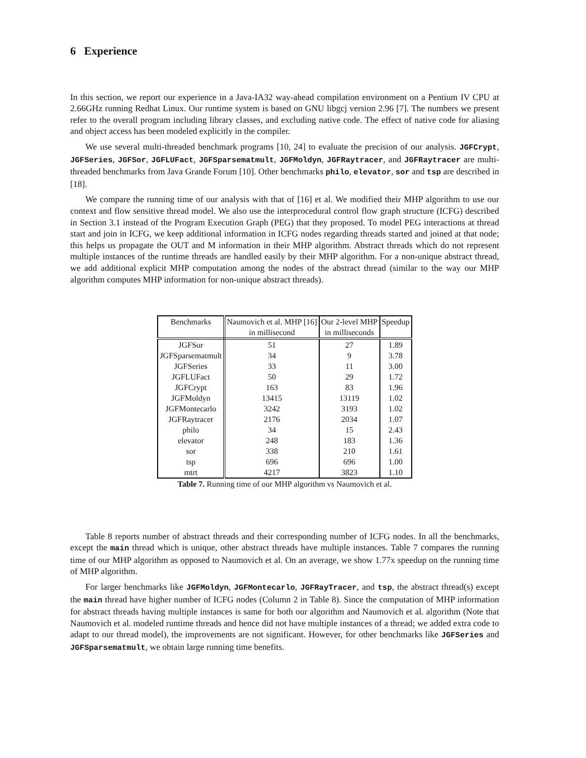6 Experience
In this section, we report our experience in a Java-IA32 way-ahead compilation environment on a Pentium IV CPU at 2.66GHz running Redhat Linux. Our runtime system is based on GNU libgcj version 2.96 [7]. The numbers we present refer to the overall program including library classes, and excluding native code. The effect of native code for aliasing and object access has been modeled explicitly in the compiler.
We use several multi-threaded benchmark programs [10, 24] to evaluate the precision of our analysis. JGFCrypt, JGFSeries, JGFSor, JGFLUFact, JGFSparsematmult, JGFMoldyn, JGFRaytracer, and JGFRaytracer are multi-threaded benchmarks from Java Grande Forum [10]. Other benchmarks philo, elevator, sor and tsp are described in [18].
We compare the running time of our analysis with that of [16] et al. We modified their MHP algorithm to use our context and flow sensitive thread model. We also use the interprocedural control flow graph structure (ICFG) described in Section 3.1 instead of the Program Execution Graph (PEG) that they proposed. To model PEG interactions at thread start and join in ICFG, we keep additional information in ICFG nodes regarding threads started and joined at that node; this helps us propagate the OUT and M information in their MHP algorithm. Abstract threads which do not represent multiple instances of the runtime threads are handled easily by their MHP algorithm. For a non-unique abstract thread, we add additional explicit MHP computation among the nodes of the abstract thread (similar to the way our MHP algorithm computes MHP information for non-unique abstract threads).
| Benchmarks | Naumovich et al. MHP [16] | Our 2-level MHP | Speedup |
| --- | --- | --- | --- |
| | in millisecond | in milliseconds | |
| JGFSor | 51 | 27 | 1.89 |
| JGFSparsematmult | 34 | 9 | 3.78 |
| JGFSeries | 33 | 11 | 3.00 |
| JGFLUFact | 50 | 29 | 1.72 |
| JGFCrypt | 163 | 83 | 1.96 |
| JGFMoldyn | 13415 | 13119 | 1.02 |
| JGFMontecarlo | 3242 | 3193 | 1.02 |
| JGFRaytracer | 2176 | 2034 | 1.07 |
| philo | 34 | 15 | 2.43 |
| elevator | 248 | 183 | 1.36 |
| sor | 338 | 210 | 1.61 |
| tsp | 696 | 696 | 1.00 |
| mtrt | 4217 | 3823 | 1.10 |
Table 7. Running time of our MHP algorithm vs Naumovich et al.
Table 8 reports number of abstract threads and their corresponding number of ICFG nodes. In all the benchmarks, except the main thread which is unique, other abstract threads have multiple instances. Table 7 compares the running time of our MHP algorithm as opposed to Naumovich et al. On an average, we show 1.77x speedup on the running time of MHP algorithm.
For larger benchmarks like JGFMoldyn, JGFMontecarlo, JGFRayTracer, and tsp, the abstract thread(s) except the main thread have higher number of ICFG nodes (Column 2 in Table 8). Since the computation of MHP information for abstract threads having multiple instances is same for both our algorithm and Naumovich et al. algorithm (Note that Naumovich et al. modeled runtime threads and hence did not have multiple instances of a thread; we added extra code to adapt to our thread model), the improvements are not significant. However, for other benchmarks like JGFSeries and JGFSparsematmult, we obtain large running time benefits.